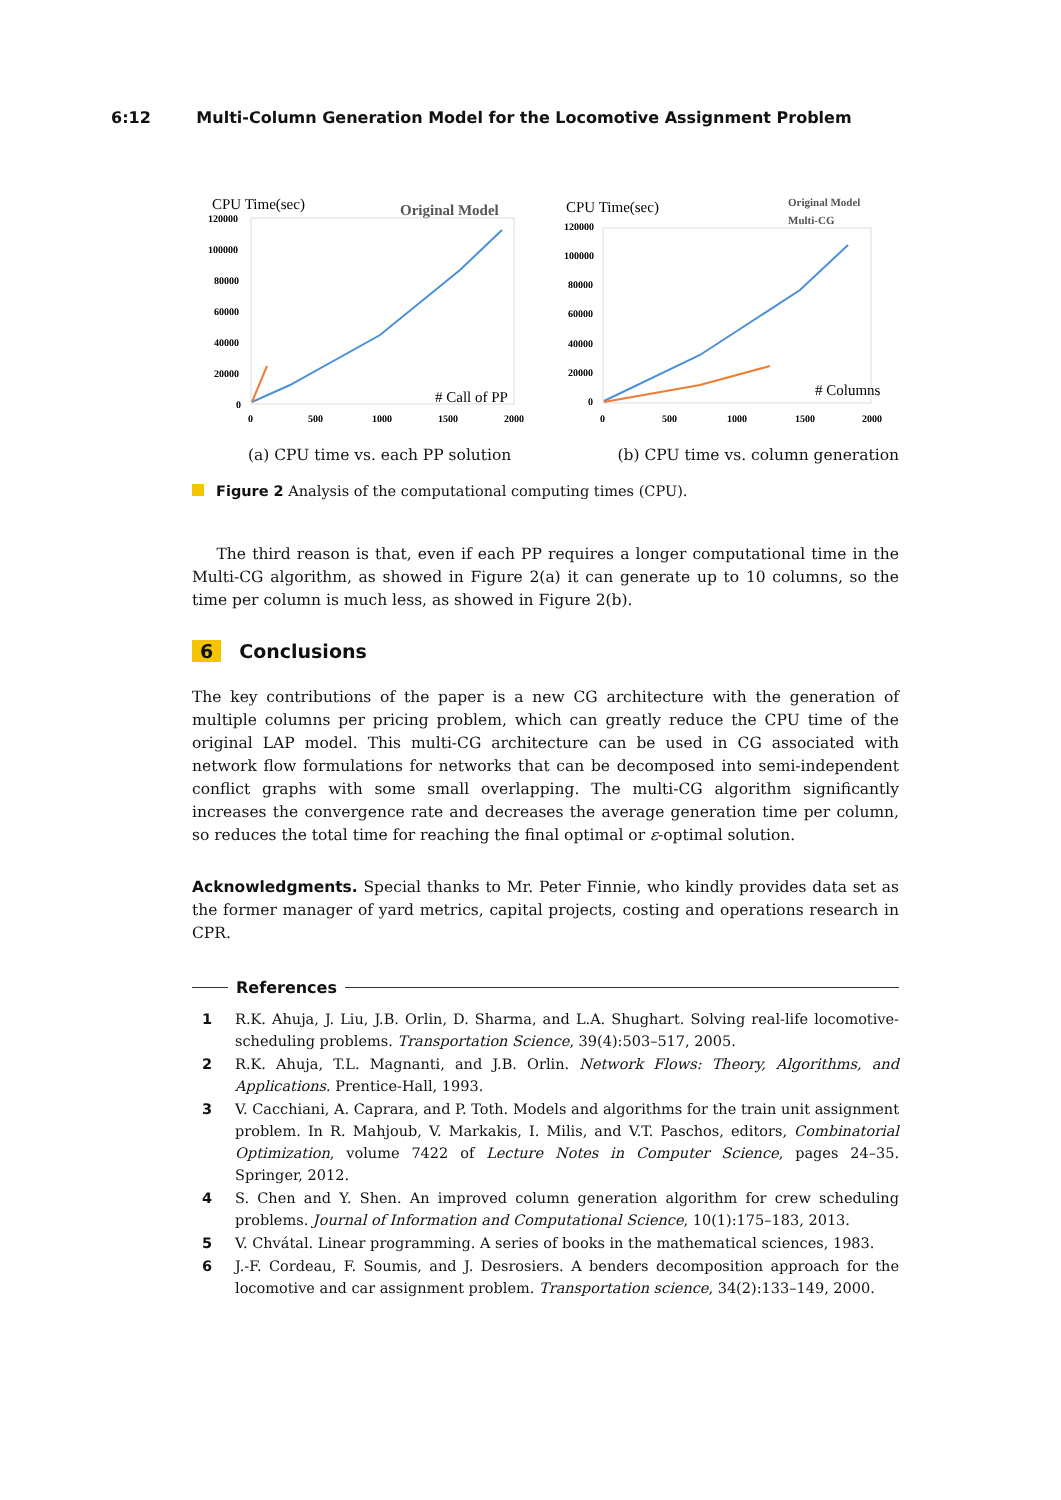6:12 Multi-Column Generation Model for the Locomotive Assignment Problem
CPU Time(sec)
Original Model
120000
100000
80000
60000
40000
20000
0
0
500
1000
1500
2000
# Call of PP
CPU Time(sec)
Original Model
Multi-CG
120000
100000
80000
60000
40000
20000
0
0
500
1000
1500
2000
# Columns
(a) CPU time vs. each PP solution (b) CPU time vs. column generation
Figure 2 Analysis of the computational computing times (CPU).
The third reason is that, even if each PP requires a longer computational time in the Multi-CG algorithm, as showed in Figure 2(a) it can generate up to 10 columns, so the time per column is much less, as showed in Figure 2(b).
6 Conclusions
The key contributions of the paper is a new CG architecture with the generation of multiple columns per pricing problem, which can greatly reduce the CPU time of the original LAP model. This multi-CG architecture can be used in CG associated with network flow formulations for networks that can be decomposed into semi-independent conflict graphs with some small overlapping. The multi-CG algorithm significantly increases the convergence rate and decreases the average generation time per column, so reduces the total time for reaching the final optimal or ε-optimal solution.
Acknowledgments. Special thanks to Mr. Peter Finnie, who kindly provides data set as the former manager of yard metrics, capital projects, costing and operations research in CPR.
References
1 R.K. Ahuja, J. Liu, J.B. Orlin, D. Sharma, and L.A. Shughart. Solving real-life locomotive-scheduling problems. Transportation Science, 39(4):503–517, 2005.
2 R.K. Ahuja, T.L. Magnanti, and J.B. Orlin. Network Flows: Theory, Algorithms, and Applications. Prentice-Hall, 1993.
3 V. Cacchiani, A. Caprara, and P. Toth. Models and algorithms for the train unit assignment problem. In R. Mahjoub, V. Markakis, I. Milis, and V.T. Paschos, editors, Combinatorial Optimization, volume 7422 of Lecture Notes in Computer Science, pages 24–35. Springer, 2012.
4 S. Chen and Y. Shen. An improved column generation algorithm for crew scheduling problems. Journal of Information and Computational Science, 10(1):175–183, 2013.
5 V. Chvátal. Linear programming. A series of books in the mathematical sciences, 1983.
6 J.-F. Cordeau, F. Soumis, and J. Desrosiers. A benders decomposition approach for the locomotive and car assignment problem. Transportation science, 34(2):133–149, 2000.